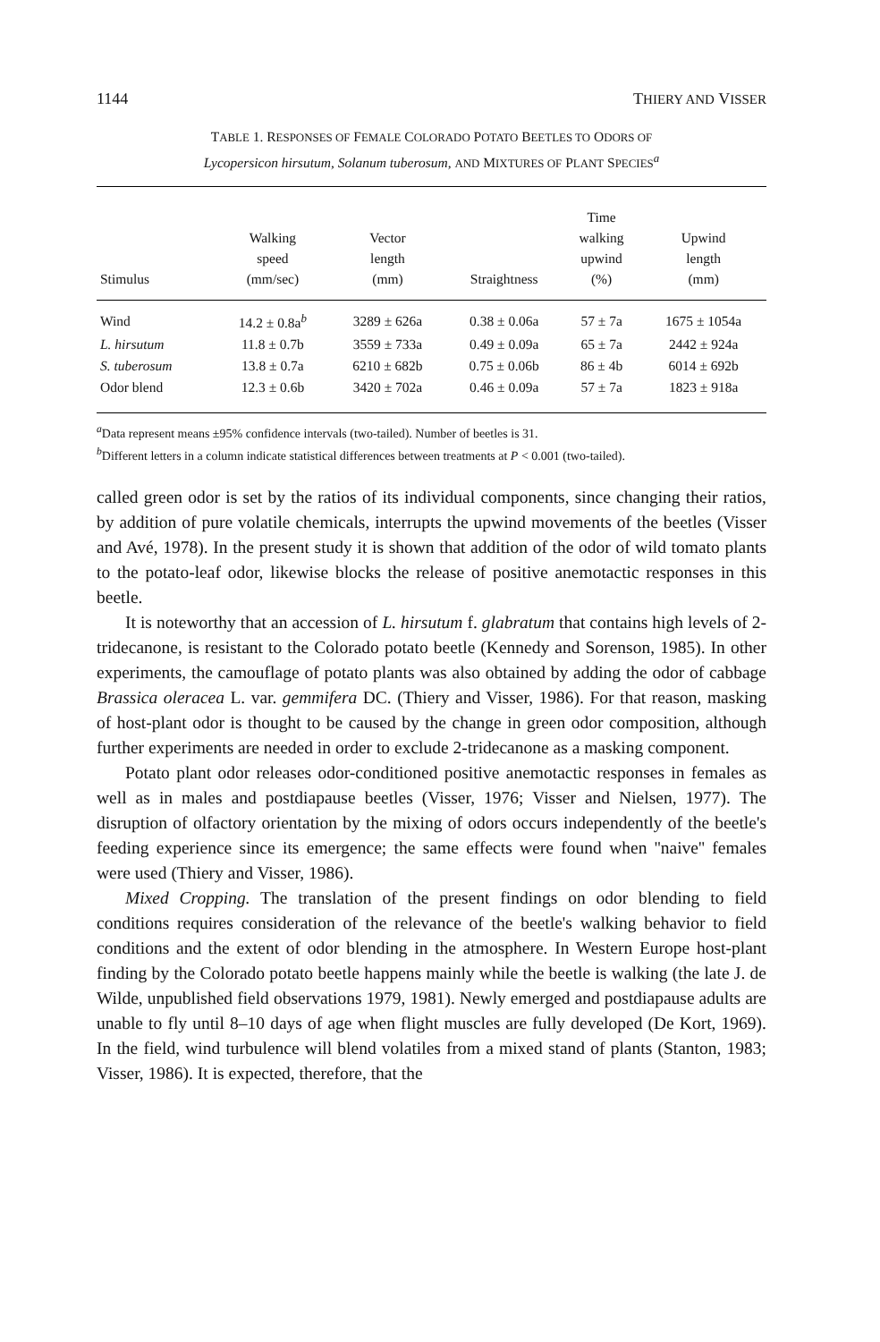1144 THIERY AND VISSER
TABLE 1. RESPONSES OF FEMALE COLORADO POTATO BEETLES TO ODORS OF
Lycopersicon hirsutum, Solanum tuberosum, AND MIXTURES OF PLANT SPECIES<sup>a</sup>
| Stimulus | Walking speed (mm/sec) | Vector length (mm) | Straightness | Time walking upwind (%) | Upwind length (mm) |
| --- | --- | --- | --- | --- | --- |
| Wind | 14.2 ± 0.8a<sup>b</sup> | 3289 ± 626a | 0.38 ± 0.06a | 57 ± 7a | 1675 ± 1054a |
| L. hirsutum | 11.8 ± 0.7b | 3559 ± 733a | 0.49 ± 0.09a | 65 ± 7a | 2442 ± 924a |
| S. tuberosum | 13.8 ± 0.7a | 6210 ± 682b | 0.75 ± 0.06b | 86 ± 4b | 6014 ± 692b |
| Odor blend | 12.3 ± 0.6b | 3420 ± 702a | 0.46 ± 0.09a | 57 ± 7a | 1823 ± 918a |
<sup>a</sup> Data represent means ±95% confidence intervals (two-tailed). Number of beetles is 31.
<sup>b</sup> Different letters in a column indicate statistical differences between treatments at P < 0.001 (two-tailed).
called green odor is set by the ratios of its individual components, since changing their ratios, by addition of pure volatile chemicals, interrupts the upwind movements of the beetles (Visser and Avé, 1978). In the present study it is shown that addition of the odor of wild tomato plants to the potato-leaf odor, likewise blocks the release of positive anemotactic responses in this beetle.
It is noteworthy that an accession of L. hirsutum f. glabratum that contains high levels of 2-tridecanone, is resistant to the Colorado potato beetle (Kennedy and Sorenson, 1985). In other experiments, the camouflage of potato plants was also obtained by adding the odor of cabbage Brassica oleracea L. var. gemmifera DC. (Thiery and Visser, 1986). For that reason, masking of host-plant odor is thought to be caused by the change in green odor composition, although further experiments are needed in order to exclude 2-tridecanone as a masking component.
Potato plant odor releases odor-conditioned positive anemotactic responses in females as well as in males and postdiapause beetles (Visser, 1976; Visser and Nielsen, 1977). The disruption of olfactory orientation by the mixing of odors occurs independently of the beetle's feeding experience since its emergence; the same effects were found when ''naive'' females were used (Thiery and Visser, 1986).
Mixed Cropping. The translation of the present findings on odor blending to field conditions requires consideration of the relevance of the beetle's walking behavior to field conditions and the extent of odor blending in the atmosphere. In Western Europe host-plant finding by the Colorado potato beetle happens mainly while the beetle is walking (the late J. de Wilde, unpublished field observations 1979, 1981). Newly emerged and postdiapause adults are unable to fly until 8–10 days of age when flight muscles are fully developed (De Kort, 1969). In the field, wind turbulence will blend volatiles from a mixed stand of plants (Stanton, 1983; Visser, 1986). It is expected, therefore, that the